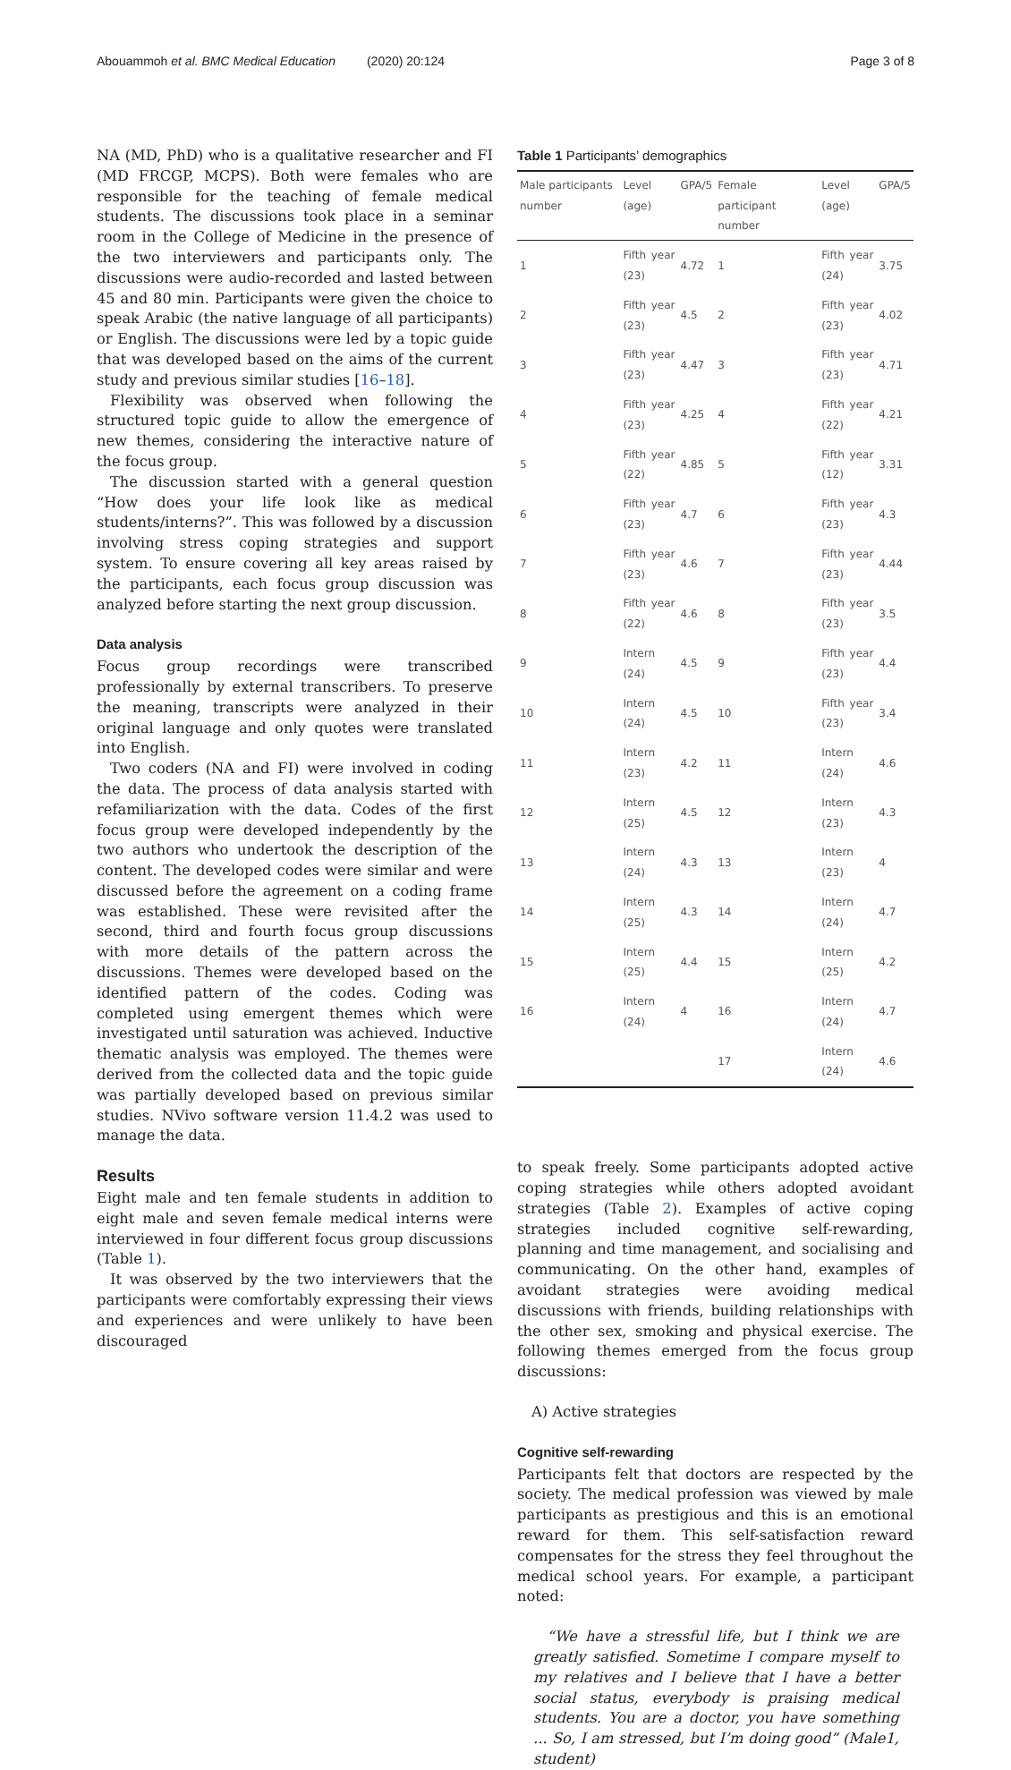Abouammoh et al. BMC Medical Education (2020) 20:124 Page 3 of 8
NA (MD, PhD) who is a qualitative researcher and FI (MD FRCGP, MCPS). Both were females who are responsible for the teaching of female medical students. The discussions took place in a seminar room in the College of Medicine in the presence of the two interviewers and participants only. The discussions were audio-recorded and lasted between 45 and 80 min. Participants were given the choice to speak Arabic (the native language of all participants) or English. The discussions were led by a topic guide that was developed based on the aims of the current study and previous similar studies [16–18].
Flexibility was observed when following the structured topic guide to allow the emergence of new themes, considering the interactive nature of the focus group.
The discussion started with a general question “How does your life look like as medical students/interns?”. This was followed by a discussion involving stress coping strategies and support system. To ensure covering all key areas raised by the participants, each focus group discussion was analyzed before starting the next group discussion.
Data analysis
Focus group recordings were transcribed professionally by external transcribers. To preserve the meaning, transcripts were analyzed in their original language and only quotes were translated into English.
Two coders (NA and FI) were involved in coding the data. The process of data analysis started with refamiliarization with the data. Codes of the first focus group were developed independently by the two authors who undertook the description of the content. The developed codes were similar and were discussed before the agreement on a coding frame was established. These were revisited after the second, third and fourth focus group discussions with more details of the pattern across the discussions. Themes were developed based on the identified pattern of the codes. Coding was completed using emergent themes which were investigated until saturation was achieved. Inductive thematic analysis was employed. The themes were derived from the collected data and the topic guide was partially developed based on previous similar studies. NVivo software version 11.4.2 was used to manage the data.
Results
Eight male and ten female students in addition to eight male and seven female medical interns were interviewed in four different focus group discussions (Table 1).
It was observed by the two interviewers that the participants were comfortably expressing their views and experiences and were unlikely to have been discouraged
Table 1 Participants’ demographics
| Male participants number | Level (age) | GPA/5 | Female participant number | Level (age) | GPA/5 |
| --- | --- | --- | --- | --- | --- |
| 1 | Fifth year (23) | 4.72 | 1 | Fifth year (24) | 3.75 |
| 2 | Fifth year (23) | 4.5 | 2 | Fifth year (23) | 4.02 |
| 3 | Fifth year (23) | 4.47 | 3 | Fifth year (23) | 4.71 |
| 4 | Fifth year (23) | 4.25 | 4 | Fifth year (22) | 4.21 |
| 5 | Fifth year (22) | 4.85 | 5 | Fifth year (12) | 3.31 |
| 6 | Fifth year (23) | 4.7 | 6 | Fifth year (23) | 4.3 |
| 7 | Fifth year (23) | 4.6 | 7 | Fifth year (23) | 4.44 |
| 8 | Fifth year (22) | 4.6 | 8 | Fifth year (23) | 3.5 |
| 9 | Intern (24) | 4.5 | 9 | Fifth year (23) | 4.4 |
| 10 | Intern (24) | 4.5 | 10 | Fifth year (23) | 3.4 |
| 11 | Intern (23) | 4.2 | 11 | Intern (24) | 4.6 |
| 12 | Intern (25) | 4.5 | 12 | Intern (23) | 4.3 |
| 13 | Intern (24) | 4.3 | 13 | Intern (23) | 4 |
| 14 | Intern (25) | 4.3 | 14 | Intern (24) | 4.7 |
| 15 | Intern (25) | 4.4 | 15 | Intern (25) | 4.2 |
| 16 | Intern (24) | 4 | 16 | Intern (24) | 4.7 |
| | | | 17 | Intern (24) | 4.6 |
to speak freely. Some participants adopted active coping strategies while others adopted avoidant strategies (Table 2). Examples of active coping strategies included cognitive self-rewarding, planning and time management, and socialising and communicating. On the other hand, examples of avoidant strategies were avoiding medical discussions with friends, building relationships with the other sex, smoking and physical exercise. The following themes emerged from the focus group discussions:
A) Active strategies
Cognitive self-rewarding
Participants felt that doctors are respected by the society. The medical profession was viewed by male participants as prestigious and this is an emotional reward for them. This self-satisfaction reward compensates for the stress they feel throughout the medical school years. For example, a participant noted:
“We have a stressful life, but I think we are greatly satisfied. Sometime I compare myself to my relatives and I believe that I have a better social status, everybody is praising medical students. You are a doctor, you have something ... So, I am stressed, but I’m doing good” (Male1, student)